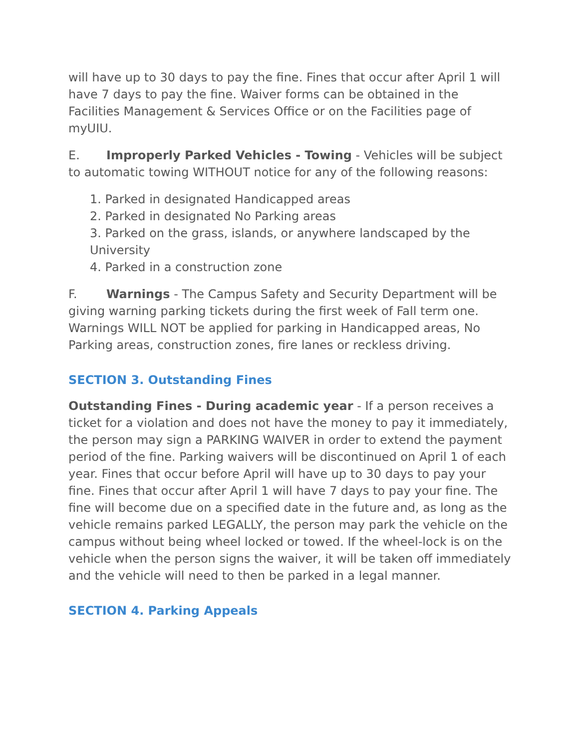will have up to 30 days to pay the fine. Fines that occur after April 1 will have 7 days to pay the fine. Waiver forms can be obtained in the Facilities Management & Services Office or on the Facilities page of myUIU.
E. Improperly Parked Vehicles - Towing - Vehicles will be subject to automatic towing WITHOUT notice for any of the following reasons:
1. Parked in designated Handicapped areas
2. Parked in designated No Parking areas
3. Parked on the grass, islands, or anywhere landscaped by the University
4. Parked in a construction zone
F. Warnings - The Campus Safety and Security Department will be giving warning parking tickets during the first week of Fall term one. Warnings WILL NOT be applied for parking in Handicapped areas, No Parking areas, construction zones, fire lanes or reckless driving.
SECTION 3. Outstanding Fines
Outstanding Fines - During academic year - If a person receives a ticket for a violation and does not have the money to pay it immediately, the person may sign a PARKING WAIVER in order to extend the payment period of the fine. Parking waivers will be discontinued on April 1 of each year. Fines that occur before April will have up to 30 days to pay your fine. Fines that occur after April 1 will have 7 days to pay your fine. The fine will become due on a specified date in the future and, as long as the vehicle remains parked LEGALLY, the person may park the vehicle on the campus without being wheel locked or towed. If the wheel-lock is on the vehicle when the person signs the waiver, it will be taken off immediately and the vehicle will need to then be parked in a legal manner.
SECTION 4. Parking Appeals